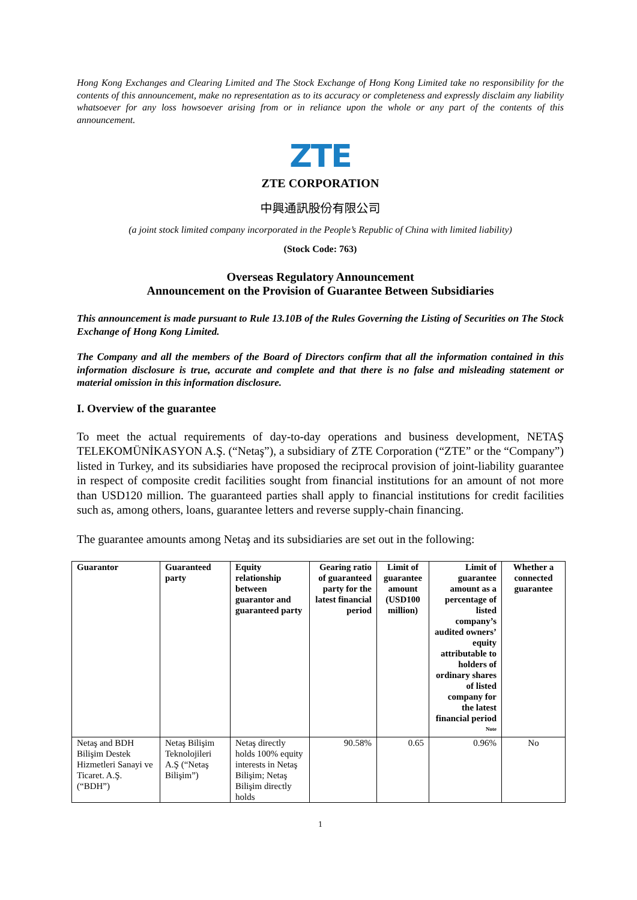Hong Kong Exchanges and Clearing Limited and The Stock Exchange of Hong Kong Limited take no responsibility for the contents of this announcement, make no representation as to its accuracy or completeness and expressly disclaim any liability whatsoever for any loss howsoever arising from or in reliance upon the whole or any part of the contents of this announcement.
ZTE
ZTE CORPORATION
中興通訊股份有限公司
(a joint stock limited company incorporated in the People’s Republic of China with limited liability)
(Stock Code: 763)
Overseas Regulatory Announcement
Announcement on the Provision of Guarantee Between Subsidiaries
This announcement is made pursuant to Rule 13.10B of the Rules Governing the Listing of Securities on The Stock Exchange of Hong Kong Limited.
The Company and all the members of the Board of Directors confirm that all the information contained in this information disclosure is true, accurate and complete and that there is no false and misleading statement or material omission in this information disclosure.
I. Overview of the guarantee
To meet the actual requirements of day-to-day operations and business development, NETAŞ TELEKOMÜNİKASYON A.Ş. (“Netaş”), a subsidiary of ZTE Corporation (“ZTE” or the “Company”) listed in Turkey, and its subsidiaries have proposed the reciprocal provision of joint-liability guarantee in respect of composite credit facilities sought from financial institutions for an amount of not more than USD120 million. The guaranteed parties shall apply to financial institutions for credit facilities such as, among others, loans, guarantee letters and reverse supply-chain financing.
The guarantee amounts among Netaş and its subsidiaries are set out in the following:
| Guarantor | Guaranteed party | Equity relationship between guarantor and guaranteed party | Gearing ratio of guaranteed party for the latest financial period | Limit of guarantee amount (USD100 million) | Limit of guarantee amount as a percentage of listed company’s audited owners’ equity attributable to holders of ordinary shares of listed company for the latest financial period <sup>Note</sup> | Whether a connected guarantee |
| --- | --- | --- | --- | --- | --- | --- |
| Netaş and BDH Bilişim Destek Hizmetleri Sanayi ve Ticaret. A.Ş. (“BDH”) | Netaş Bilişim Teknolojileri A.Ş (“Netaş Bilişim”) | Netaş directly holds 100% equity interests in Netaş Bilişim; Netaş Bilişim directly holds | 90.58% | 0.65 | 0.96% | No |
1